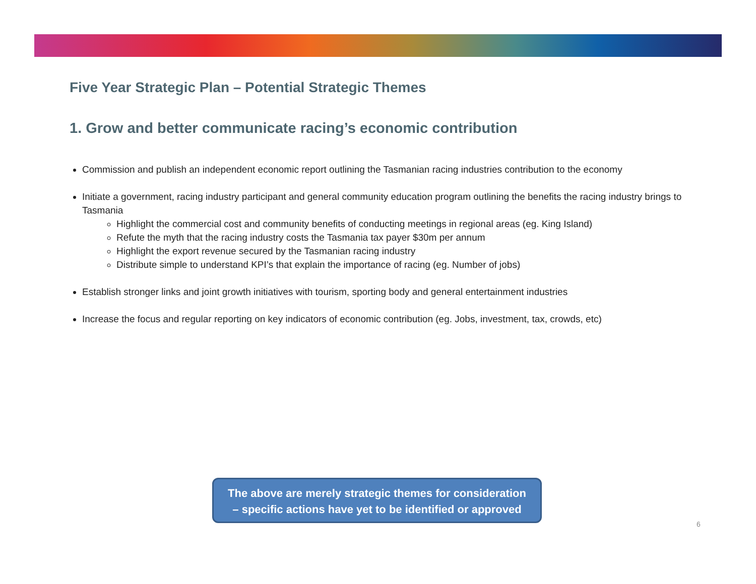Five Year Strategic Plan – Potential Strategic Themes
1. Grow and better communicate racing’s economic contribution
Commission and publish an independent economic report outlining the Tasmanian racing industries contribution to the economy
Initiate a government, racing industry participant and general community education program outlining the benefits the racing industry brings to Tasmania
Highlight the commercial cost and community benefits of conducting meetings in regional areas (eg. King Island)
Refute the myth that the racing industry costs the Tasmania tax payer $30m per annum
Highlight the export revenue secured by the Tasmanian racing industry
Distribute simple to understand KPI’s that explain the importance of racing (eg. Number of jobs)
Establish stronger links and joint growth initiatives with tourism, sporting body and general entertainment industries
Increase the focus and regular reporting on key indicators of economic contribution (eg. Jobs, investment, tax, crowds, etc)
The above are merely strategic themes for consideration
– specific actions have yet to be identified or approved
6